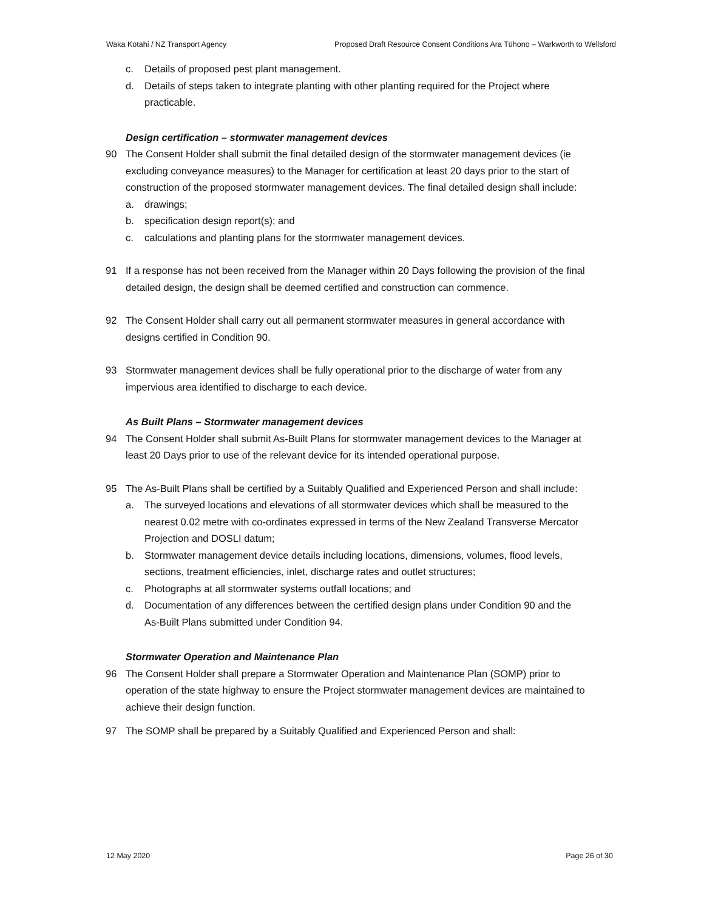Waka Kotahi / NZ Transport Agency Proposed Draft Resource Consent Conditions Ara Tūhono – Warkworth to Wellsford
c. Details of proposed pest plant management.
d. Details of steps taken to integrate planting with other planting required for the Project where practicable.
Design certification – stormwater management devices
90 The Consent Holder shall submit the final detailed design of the stormwater management devices (ie excluding conveyance measures) to the Manager for certification at least 20 days prior to the start of construction of the proposed stormwater management devices. The final detailed design shall include:
a. drawings;
b. specification design report(s); and
c. calculations and planting plans for the stormwater management devices.
91 If a response has not been received from the Manager within 20 Days following the provision of the final detailed design, the design shall be deemed certified and construction can commence.
92 The Consent Holder shall carry out all permanent stormwater measures in general accordance with designs certified in Condition 90.
93 Stormwater management devices shall be fully operational prior to the discharge of water from any impervious area identified to discharge to each device.
As Built Plans – Stormwater management devices
94 The Consent Holder shall submit As-Built Plans for stormwater management devices to the Manager at least 20 Days prior to use of the relevant device for its intended operational purpose.
95 The As-Built Plans shall be certified by a Suitably Qualified and Experienced Person and shall include:
a. The surveyed locations and elevations of all stormwater devices which shall be measured to the nearest 0.02 metre with co-ordinates expressed in terms of the New Zealand Transverse Mercator Projection and DOSLI datum;
b. Stormwater management device details including locations, dimensions, volumes, flood levels, sections, treatment efficiencies, inlet, discharge rates and outlet structures;
c. Photographs at all stormwater systems outfall locations; and
d. Documentation of any differences between the certified design plans under Condition 90 and the As-Built Plans submitted under Condition 94.
Stormwater Operation and Maintenance Plan
96 The Consent Holder shall prepare a Stormwater Operation and Maintenance Plan (SOMP) prior to operation of the state highway to ensure the Project stormwater management devices are maintained to achieve their design function.
97 The SOMP shall be prepared by a Suitably Qualified and Experienced Person and shall:
12 May 2020 Page 26 of 30